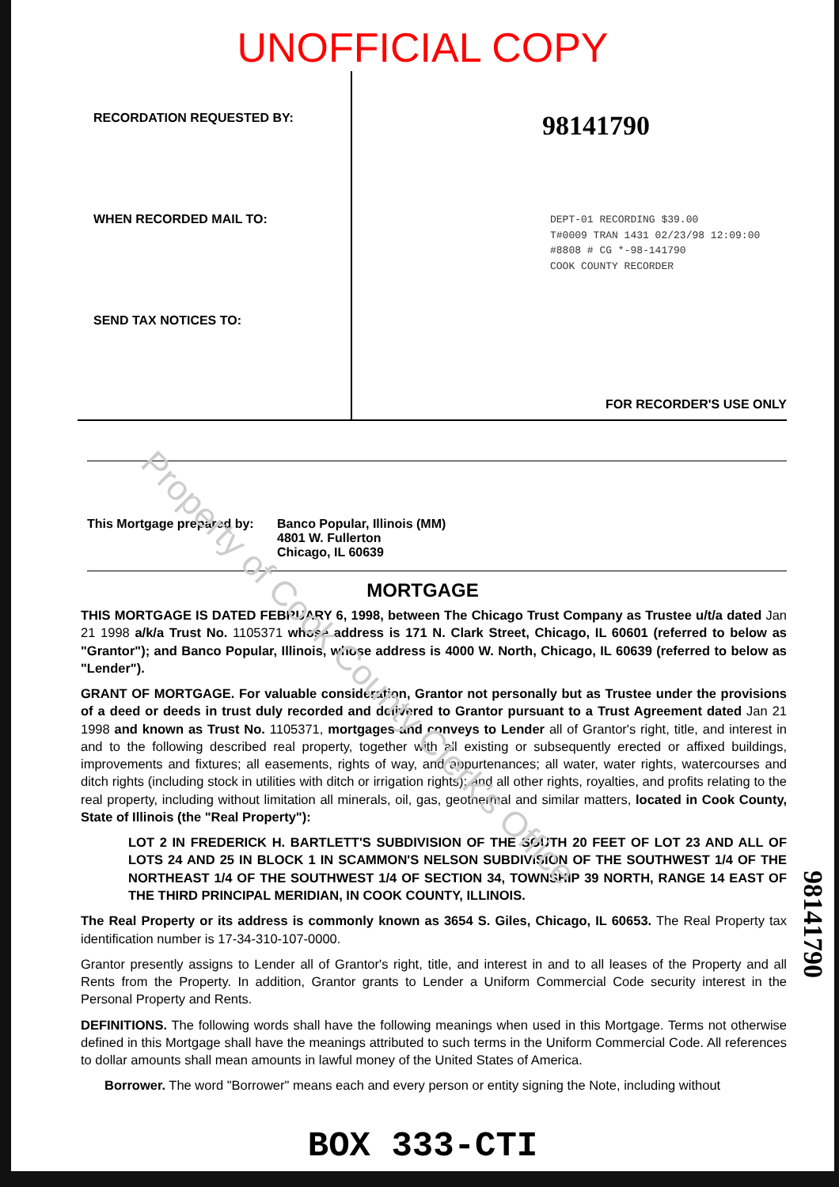Property of Cook County Clerk's Office
UNOFFICIAL COPY
RECORDATION REQUESTED BY:
WHEN RECORDED MAIL TO:
SEND TAX NOTICES TO:
98141790
DEPT-01 RECORDING $39.00
T#0009 TRAN 1431 02/23/98 12:09:00
#8808 # CG *-98-141790
COOK COUNTY RECORDER
FOR RECORDER'S USE ONLY
This Mortgage prepared by:
Banco Popular, Illinois (MM)
4801 W. Fullerton
Chicago, IL 60639
MORTGAGE
THIS MORTGAGE IS DATED FEBRUARY 6, 1998, between The Chicago Trust Company as Trustee u/t/a dated Jan 21 1998 a/k/a Trust No. 1105371 whose address is 171 N. Clark Street, Chicago, IL 60601 (referred to below as "Grantor"); and Banco Popular, Illinois, whose address is 4000 W. North, Chicago, IL 60639 (referred to below as "Lender").
GRANT OF MORTGAGE. For valuable consideration, Grantor not personally but as Trustee under the provisions of a deed or deeds in trust duly recorded and delivered to Grantor pursuant to a Trust Agreement dated Jan 21 1998 and known as Trust No. 1105371, mortgages and conveys to Lender all of Grantor's right, title, and interest in and to the following described real property, together with all existing or subsequently erected or affixed buildings, improvements and fixtures; all easements, rights of way, and appurtenances; all water, water rights, watercourses and ditch rights (including stock in utilities with ditch or irrigation rights); and all other rights, royalties, and profits relating to the real property, including without limitation all minerals, oil, gas, geothermal and similar matters, located in Cook County, State of Illinois (the "Real Property"):
LOT 2 IN FREDERICK H. BARTLETT'S SUBDIVISION OF THE SOUTH 20 FEET OF LOT 23 AND ALL OF LOTS 24 AND 25 IN BLOCK 1 IN SCAMMON'S NELSON SUBDIVISION OF THE SOUTHWEST 1/4 OF THE NORTHEAST 1/4 OF THE SOUTHWEST 1/4 OF SECTION 34, TOWNSHIP 39 NORTH, RANGE 14 EAST OF THE THIRD PRINCIPAL MERIDIAN, IN COOK COUNTY, ILLINOIS.
The Real Property or its address is commonly known as 3654 S. Giles, Chicago, IL 60653. The Real Property tax identification number is 17-34-310-107-0000.
Grantor presently assigns to Lender all of Grantor's right, title, and interest in and to all leases of the Property and all Rents from the Property. In addition, Grantor grants to Lender a Uniform Commercial Code security interest in the Personal Property and Rents.
DEFINITIONS. The following words shall have the following meanings when used in this Mortgage. Terms not otherwise defined in this Mortgage shall have the meanings attributed to such terms in the Uniform Commercial Code. All references to dollar amounts shall mean amounts in lawful money of the United States of America.
Borrower. The word "Borrower" means each and every person or entity signing the Note, including without
BOX 333-CTI
98141790